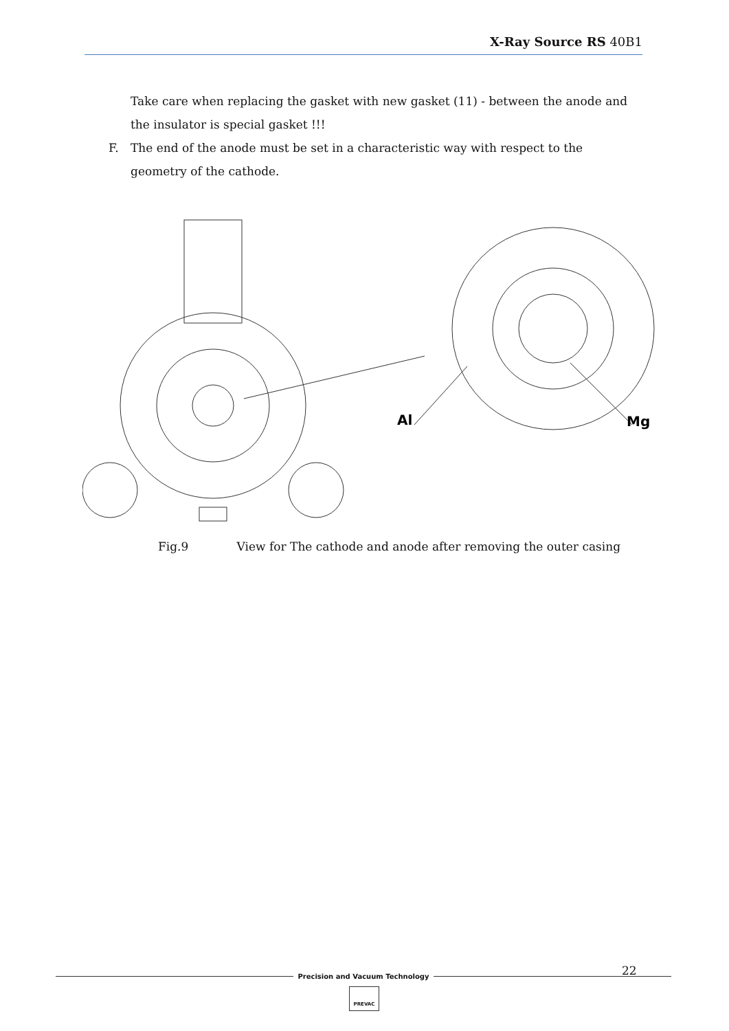X-Ray Source RS 40B1
Take care when replacing the gasket with new gasket (11) - between the anode and the insulator is special gasket !!!
F. The end of the anode must be set in a characteristic way with respect to the geometry of the cathode.
Al
Mg
Fig.9 View for The cathode and anode after removing the outer casing
22
Precision and Vacuum Technology
PREVAC